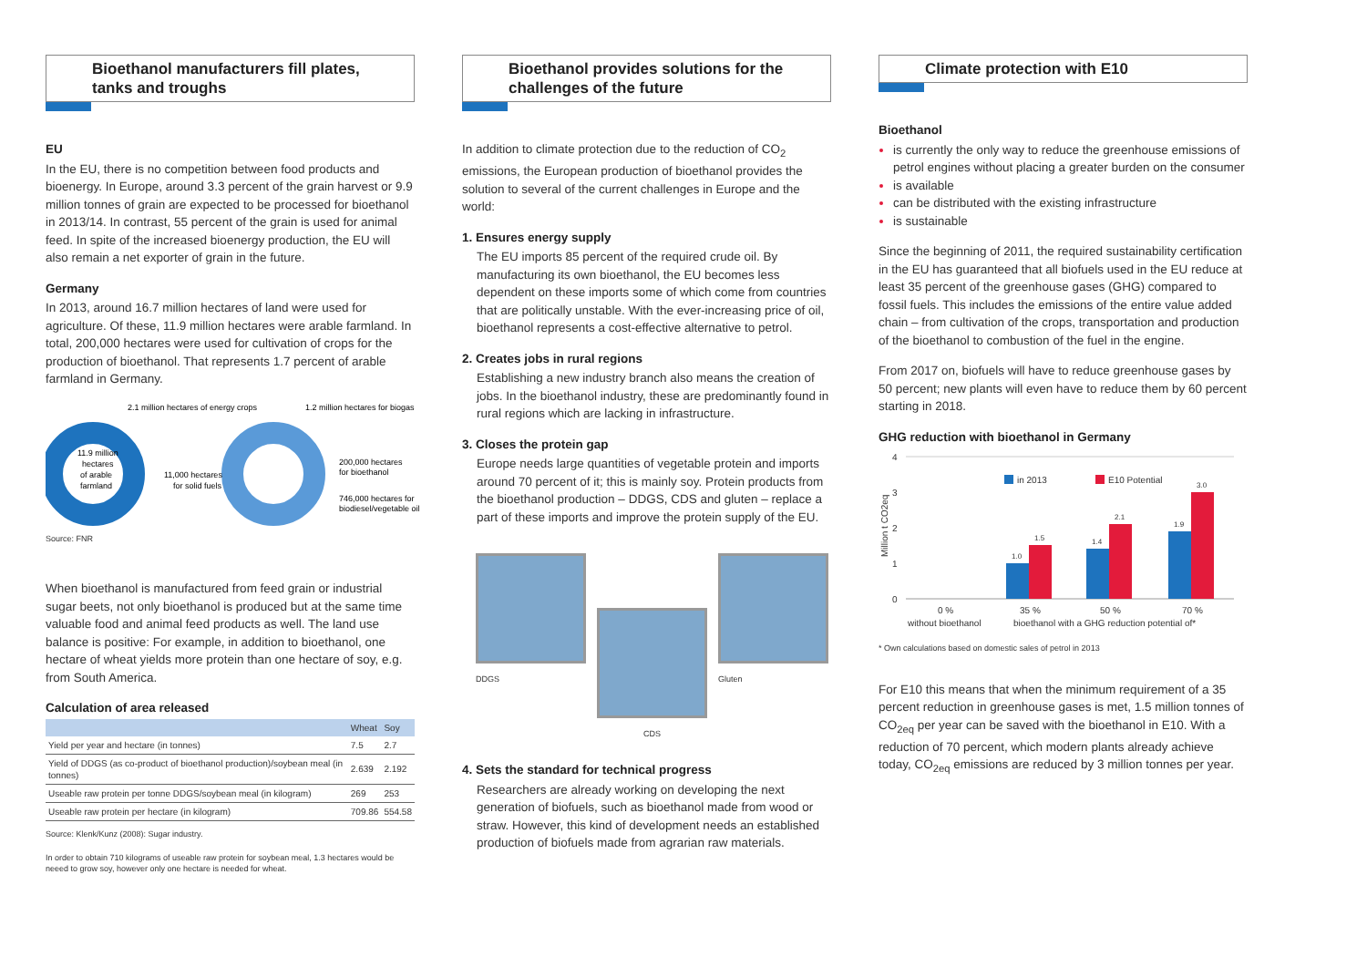Bioethanol manufacturers fill plates, tanks and troughs
EU
In the EU, there is no competition between food products and bioenergy. In Europe, around 3.3 percent of the grain harvest or 9.9 million tonnes of grain are expected to be processed for bioethanol in 2013/14. In contrast, 55 percent of the grain is used for animal feed. In spite of the increased bioenergy production, the EU will also remain a net exporter of grain in the future.
Germany
In 2013, around 16.7 million hectares of land were used for agriculture. Of these, 11.9 million hectares were arable farmland. In total, 200,000 hectares were used for cultivation of crops for the production of bioethanol. That represents 1.7 percent of arable farmland in Germany.
2.1 million hectares of energy crops
1.2 million hectares for biogas
11.9 million
hectares
of arable
farmland
11,000 hectares
for solid fuels
200,000 hectares
for bioethanol
746,000 hectares for
biodiesel/vegetable oil
Source: FNR
When bioethanol is manufactured from feed grain or industrial sugar beets, not only bioethanol is produced but at the same time valuable food and animal feed products as well. The land use balance is positive: For example, in addition to bioethanol, one hectare of wheat yields more protein than one hectare of soy, e.g. from South America.
Calculation of area released
| | Wheat | Soy |
| --- | --- | --- |
| Yield per year and hectare (in tonnes) | 7.5 | 2.7 |
| Yield of DDGS (as co-product of bioethanol production)/soybean meal (in tonnes) | 2.639 | 2.192 |
| Useable raw protein per tonne DDGS/soybean meal (in kilogram) | 269 | 253 |
| Useable raw protein per hectare (in kilogram) | 709.86 | 554.58 |
Source: Klenk/Kunz (2008): Sugar industry.
In order to obtain 710 kilograms of useable raw protein for soybean meal, 1.3 hectares would be neeed to grow soy, however only one hectare is needed for wheat.
Bioethanol provides solutions for the challenges of the future
In addition to climate protection due to the reduction of CO<sub>2</sub> emissions, the European production of bioethanol provides the solution to several of the current challenges in Europe and the world:
1. Ensures energy supply
The EU imports 85 percent of the required crude oil. By manufacturing its own bioethanol, the EU becomes less dependent on these imports some of which come from countries that are politically unstable. With the ever-increasing price of oil, bioethanol represents a cost-effective alternative to petrol.
2. Creates jobs in rural regions
Establishing a new industry branch also means the creation of jobs. In the bioethanol industry, these are predominantly found in rural regions which are lacking in infrastructure.
3. Closes the protein gap
Europe needs large quantities of vegetable protein and imports around 70 percent of it; this is mainly soy. Protein products from the bioethanol production – DDGS, CDS and gluten – replace a part of these imports and improve the protein supply of the EU.
DDGS
CDS
Gluten
4. Sets the standard for technical progress
Researchers are already working on developing the next generation of biofuels, such as bioethanol made from wood or straw. However, this kind of development needs an established production of biofuels made from agrarian raw materials.
Climate protection with E10
Bioethanol
is currently the only way to reduce the greenhouse emissions of petrol engines without placing a greater burden on the consumer
is available
can be distributed with the existing infrastructure
is sustainable
Since the beginning of 2011, the required sustainability certification in the EU has guaranteed that all biofuels used in the EU reduce at least 35 percent of the greenhouse gases (GHG) compared to fossil fuels. This includes the emissions of the entire value added chain – from cultivation of the crops, transportation and production of the bioethanol to combustion of the fuel in the engine.
From 2017 on, biofuels will have to reduce greenhouse gases by 50 percent; new plants will even have to reduce them by 60 percent starting in 2018.
GHG reduction with bioethanol in Germany
4
3
2
1
0
Million t CO2eq
in 2013
E10 Potential
1.0
1.5
1.4
2.1
1.9
3.0
0 %
35 %
50 %
70 %
without bioethanol
bioethanol with a GHG reduction potential of*
* Own calculations based on domestic sales of petrol in 2013
For E10 this means that when the minimum requirement of a 35 percent reduction in greenhouse gases is met, 1.5 million tonnes of CO<sub>2eq</sub> per year can be saved with the bioethanol in E10. With a reduction of 70 percent, which modern plants already achieve today, CO<sub>2eq</sub> emissions are reduced by 3 million tonnes per year.